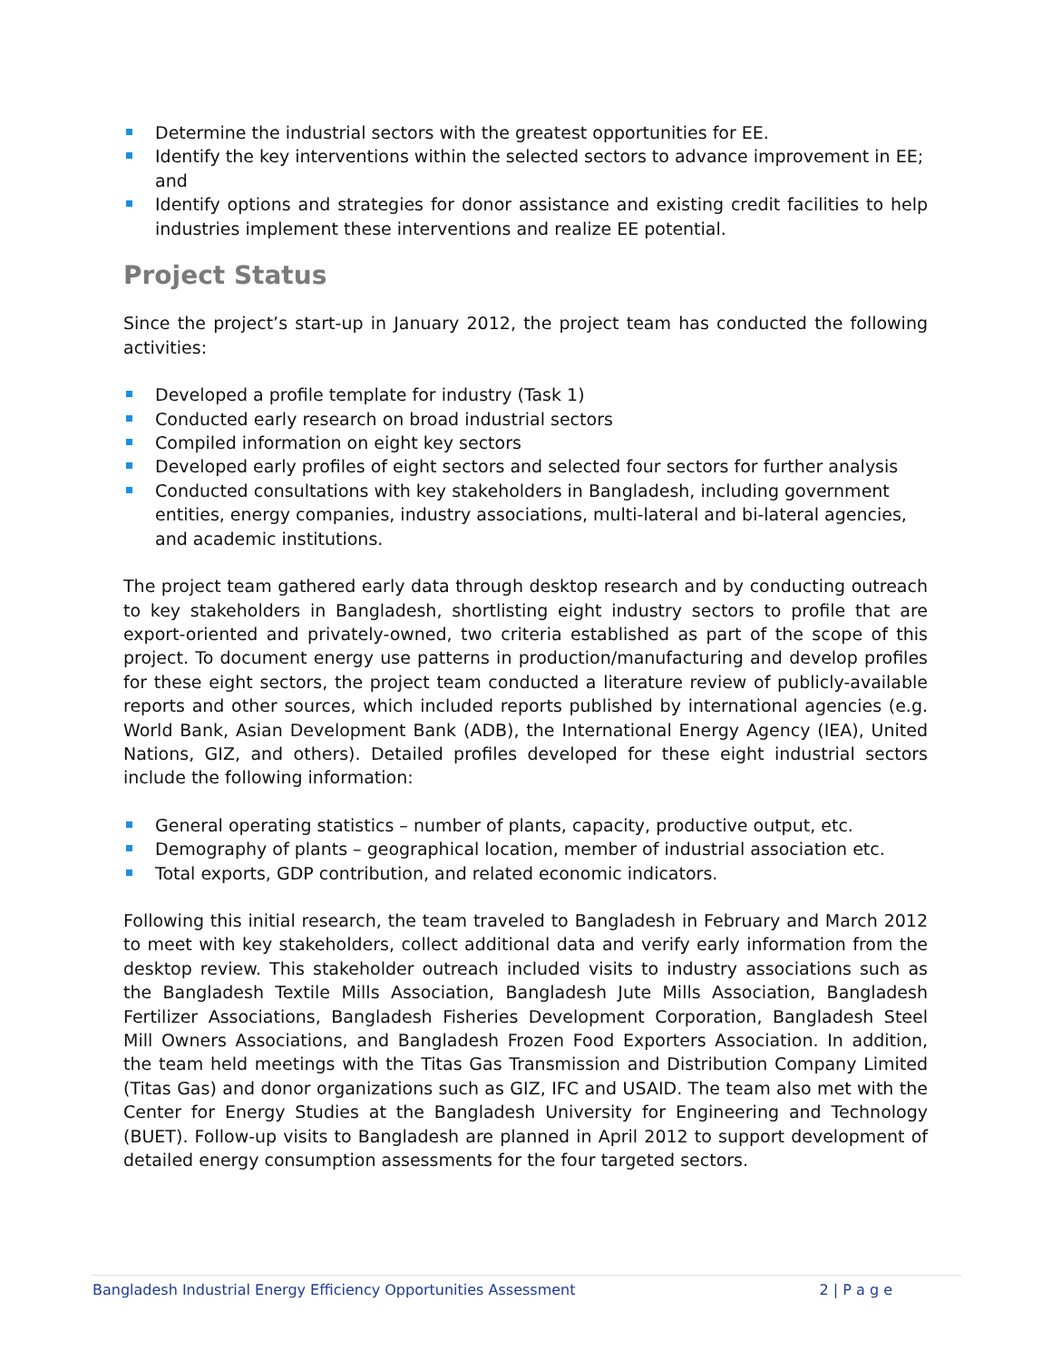Determine the industrial sectors with the greatest opportunities for EE.
Identify the key interventions within the selected sectors to advance improvement in EE; and
Identify options and strategies for donor assistance and existing credit facilities to help industries implement these interventions and realize EE potential.
Project Status
Since the project’s start-up in January 2012, the project team has conducted the following activities:
Developed a profile template for industry (Task 1)
Conducted early research on broad industrial sectors
Compiled information on eight key sectors
Developed early profiles of eight sectors and selected four sectors for further analysis
Conducted consultations with key stakeholders in Bangladesh, including government entities, energy companies, industry associations, multi-lateral and bi-lateral agencies, and academic institutions.
The project team gathered early data through desktop research and by conducting outreach to key stakeholders in Bangladesh, shortlisting eight industry sectors to profile that are export-oriented and privately-owned, two criteria established as part of the scope of this project. To document energy use patterns in production/manufacturing and develop profiles for these eight sectors, the project team conducted a literature review of publicly-available reports and other sources, which included reports published by international agencies (e.g. World Bank, Asian Development Bank (ADB), the International Energy Agency (IEA), United Nations, GIZ, and others). Detailed profiles developed for these eight industrial sectors include the following information:
General operating statistics – number of plants, capacity, productive output, etc.
Demography of plants – geographical location, member of industrial association etc.
Total exports, GDP contribution, and related economic indicators.
Following this initial research, the team traveled to Bangladesh in February and March 2012 to meet with key stakeholders, collect additional data and verify early information from the desktop review. This stakeholder outreach included visits to industry associations such as the Bangladesh Textile Mills Association, Bangladesh Jute Mills Association, Bangladesh Fertilizer Associations, Bangladesh Fisheries Development Corporation, Bangladesh Steel Mill Owners Associations, and Bangladesh Frozen Food Exporters Association. In addition, the team held meetings with the Titas Gas Transmission and Distribution Company Limited (Titas Gas) and donor organizations such as GIZ, IFC and USAID. The team also met with the Center for Energy Studies at the Bangladesh University for Engineering and Technology (BUET). Follow-up visits to Bangladesh are planned in April 2012 to support development of detailed energy consumption assessments for the four targeted sectors.
Bangladesh Industrial Energy Efficiency Opportunities Assessment 2 | P a g e